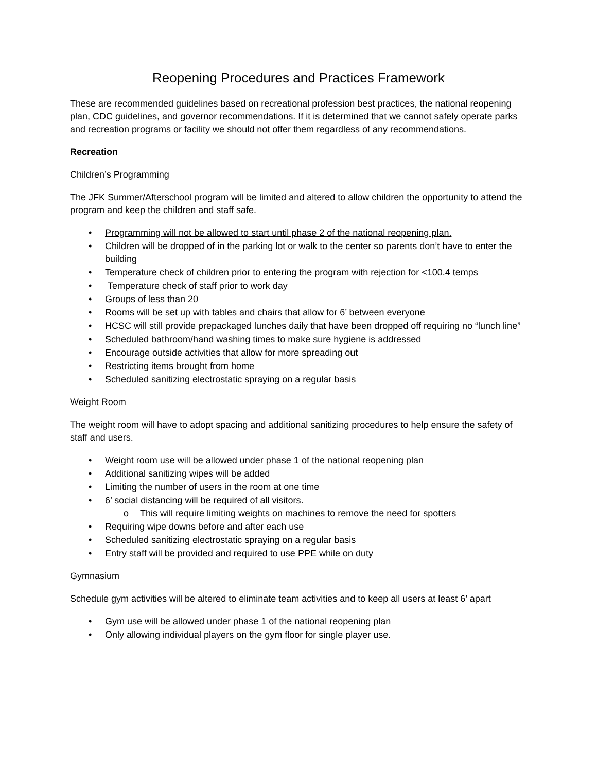Reopening Procedures and Practices Framework
These are recommended guidelines based on recreational profession best practices, the national reopening plan, CDC guidelines, and governor recommendations. If it is determined that we cannot safely operate parks and recreation programs or facility we should not offer them regardless of any recommendations.
Recreation
Children’s Programming
The JFK Summer/Afterschool program will be limited and altered to allow children the opportunity to attend the program and keep the children and staff safe.
• Programming will not be allowed to start until phase 2 of the national reopening plan.
• Children will be dropped of in the parking lot or walk to the center so parents don’t have to enter the building
• Temperature check of children prior to entering the program with rejection for <100.4 temps
• Temperature check of staff prior to work day
• Groups of less than 20
• Rooms will be set up with tables and chairs that allow for 6’ between everyone
• HCSC will still provide prepackaged lunches daily that have been dropped off requiring no “lunch line”
• Scheduled bathroom/hand washing times to make sure hygiene is addressed
• Encourage outside activities that allow for more spreading out
• Restricting items brought from home
• Scheduled sanitizing electrostatic spraying on a regular basis
Weight Room
The weight room will have to adopt spacing and additional sanitizing procedures to help ensure the safety of staff and users.
• Weight room use will be allowed under phase 1 of the national reopening plan
• Additional sanitizing wipes will be added
• Limiting the number of users in the room at one time
• 6’ social distancing will be required of all visitors.
o This will require limiting weights on machines to remove the need for spotters
• Requiring wipe downs before and after each use
• Scheduled sanitizing electrostatic spraying on a regular basis
• Entry staff will be provided and required to use PPE while on duty
Gymnasium
Schedule gym activities will be altered to eliminate team activities and to keep all users at least 6’ apart
• Gym use will be allowed under phase 1 of the national reopening plan
• Only allowing individual players on the gym floor for single player use.